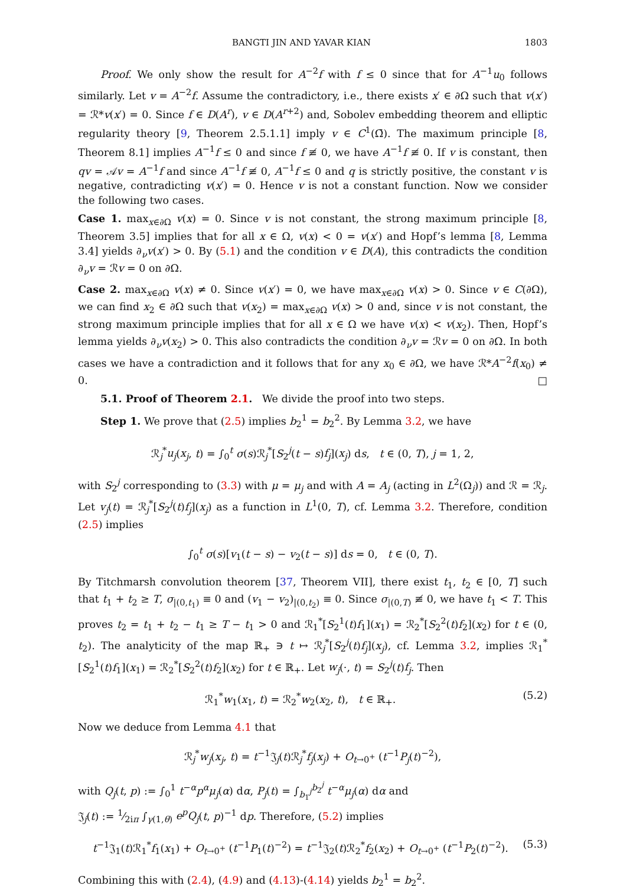BANGTI JIN AND YAVAR KIAN 1803
Proof. We only show the result for A<sup>−2</sup>f with f ≤ 0 since that for A<sup>−1</sup>u<sub>0</sub> follows similarly. Let v = A<sup>−2</sup>f. Assume the contradictory, i.e., there exists x′ ∈ ∂Ω such that v(x′) = ℛ*v(x′) = 0. Since f ∈ D(A<sup>r</sup>), v ∈ D(A<sup>r+2</sup>) and, Sobolev embedding theorem and elliptic regularity theory [9, Theorem 2.5.1.1] imply v ∈ C<sup>1</sup>(Ω̄). The maximum principle [8, Theorem 8.1] implies A<sup>−1</sup>f ≤ 0 and since f ≢ 0, we have A<sup>−1</sup>f ≢ 0. If v is constant, then qv = 𝒜v = A<sup>−1</sup>f and since A<sup>−1</sup>f ≢ 0, A<sup>−1</sup>f ≤ 0 and q is strictly positive, the constant v is negative, contradicting v(x′) = 0. Hence v is not a constant function. Now we consider the following two cases.
Case 1. max<sub>x∈∂Ω</sub> v(x) = 0. Since v is not constant, the strong maximum principle [8, Theorem 3.5] implies that for all x ∈ Ω, v(x) < 0 = v(x′) and Hopf’s lemma [8, Lemma 3.4] yields ∂<sub>ν</sub>v(x′) > 0. By (5.1) and the condition v ∈ D(A), this contradicts the condition ∂<sub>ν</sub>v = ℛv = 0 on ∂Ω.
Case 2. max<sub>x∈∂Ω</sub> v(x) ≠ 0. Since v(x′) = 0, we have max<sub>x∈∂Ω</sub> v(x) > 0. Since v ∈ C(∂Ω), we can find x<sub>2</sub> ∈ ∂Ω such that v(x<sub>2</sub>) = max<sub>x∈∂Ω</sub> v(x) > 0 and, since v is not constant, the strong maximum principle implies that for all x ∈ Ω we have v(x) < v(x<sub>2</sub>). Then, Hopf’s lemma yields ∂<sub>ν</sub>v(x<sub>2</sub>) > 0. This also contradicts the condition ∂<sub>ν</sub>v = ℛv = 0 on ∂Ω. In both cases we have a contradiction and it follows that for any x<sub>0</sub> ∈ ∂Ω, we have ℛ*A<sup>−2</sup>f(x<sub>0</sub>) ≠ 0. □
5.1. Proof of Theorem 2.1. We divide the proof into two steps.
Step 1. We prove that (2.5) implies b<sub>2</sub><sup>1</sup> = b<sub>2</sub><sup>2</sup>. By Lemma 3.2, we have
ℛ<sub>j</sub><sup>*</sup>u<sub>j</sub>(x<sub>j</sub>, t) = ∫<sub>0</sub><sup>t</sup> σ(s)ℛ<sub>j</sub><sup>*</sup>[S<sub>2</sub><sup>j</sup>(t − s)f<sub>j</sub>](x<sub>j</sub>) ds, t ∈ (0, T), j = 1, 2,
with S<sub>2</sub><sup>j</sup> corresponding to (3.3) with μ = μ<sub>j</sub> and with A = A<sub>j</sub> (acting in L<sup>2</sup>(Ω<sub>j</sub>)) and ℛ = ℛ<sub>j</sub>. Let v<sub>j</sub>(t) = ℛ<sub>j</sub><sup>*</sup>[S<sub>2</sub><sup>j</sup>(t)f<sub>j</sub>](x<sub>j</sub>) as a function in L<sup>1</sup>(0, T), cf. Lemma 3.2. Therefore, condition (2.5) implies
∫<sub>0</sub><sup>t</sup> σ(s)[v<sub>1</sub>(t − s) − v<sub>2</sub>(t − s)] ds = 0, t ∈ (0, T).
By Titchmarsh convolution theorem [37, Theorem VII], there exist t<sub>1</sub>, t<sub>2</sub> ∈ [0, T] such that t<sub>1</sub> + t<sub>2</sub> ≥ T, σ<sub>|(0,t<sub>1</sub>)</sub> ≡ 0 and (v<sub>1</sub> − v<sub>2</sub>)<sub>|(0,t<sub>2</sub>)</sub> ≡ 0. Since σ<sub>|(0,T)</sub> ≢ 0, we have t<sub>1</sub> < T. This proves t<sub>2</sub> = t<sub>1</sub> + t<sub>2</sub> − t<sub>1</sub> ≥ T − t<sub>1</sub> > 0 and ℛ<sub>1</sub><sup>*</sup>[S<sub>2</sub><sup>1</sup>(t)f<sub>1</sub>](x<sub>1</sub>) = ℛ<sub>2</sub><sup>*</sup>[S<sub>2</sub><sup>2</sup>(t)f<sub>2</sub>](x<sub>2</sub>) for t ∈ (0, t<sub>2</sub>). The analyticity of the map ℝ<sub>+</sub> ∋ t ↦ ℛ<sub>j</sub><sup>*</sup>[S<sub>2</sub><sup>j</sup>(t)f<sub>j</sub>](x<sub>j</sub>), cf. Lemma 3.2, implies ℛ<sub>1</sub><sup>*</sup>[S<sub>2</sub><sup>1</sup>(t)f<sub>1</sub>](x<sub>1</sub>) = ℛ<sub>2</sub><sup>*</sup>[S<sub>2</sub><sup>2</sup>(t)f<sub>2</sub>](x<sub>2</sub>) for t ∈ ℝ<sub>+</sub>. Let w<sub>j</sub>(·, t) = S<sub>2</sub><sup>j</sup>(t)f<sub>j</sub>. Then
ℛ<sub>1</sub><sup>*</sup>w<sub>1</sub>(x<sub>1</sub>, t) = ℛ<sub>2</sub><sup>*</sup>w<sub>2</sub>(x<sub>2</sub>, t), t ∈ ℝ<sub>+</sub>. (5.2)
Now we deduce from Lemma 4.1 that
ℛ<sub>j</sub><sup>*</sup>w<sub>j</sub>(x<sub>j</sub>, t) = t<sup>−1</sup>𝔍<sub>j</sub>(t)ℛ<sub>j</sub><sup>*</sup>f<sub>j</sub>(x<sub>j</sub>) + O<sub>t→0<sup>+</sup></sub> (t<sup>−1</sup>P<sub>j</sub>(t)<sup>−2</sup>),
with Q<sub>j</sub>(t, p) := ∫<sub>0</sub><sup>1</sup> t<sup>−α</sup>p<sup>α</sup> μ<sub>j</sub>(α) dα, P<sub>j</sub>(t) = ∫<sub>b<sub>1</sub><sup>j</sup></sub><sup>b<sub>2</sub><sup>j</sup></sup> t<sup>−α</sup>μ<sub>j</sub>(α) dα and
𝔍<sub>j</sub>(t) := 1⁄2iπ ∫<sub>γ(1,θ)</sub> e<sup>p</sup> Q<sub>j</sub>(t, p)<sup>−1</sup> dp. Therefore, (5.2) implies
t<sup>−1</sup>𝔍<sub>1</sub>(t)ℛ<sub>1</sub><sup>*</sup>f<sub>1</sub>(x<sub>1</sub>) + O<sub>t→0<sup>+</sup></sub> (t<sup>−1</sup>P<sub>1</sub>(t)<sup>−2</sup>) = t<sup>−1</sup>𝔍<sub>2</sub>(t)ℛ<sub>2</sub><sup>*</sup>f<sub>2</sub>(x<sub>2</sub>) + O<sub>t→0<sup>+</sup></sub> (t<sup>−1</sup>P<sub>2</sub>(t)<sup>−2</sup>). (5.3)
Combining this with (2.4), (4.9) and (4.13)-(4.14) yields b<sub>2</sub><sup>1</sup> = b<sub>2</sub><sup>2</sup>.